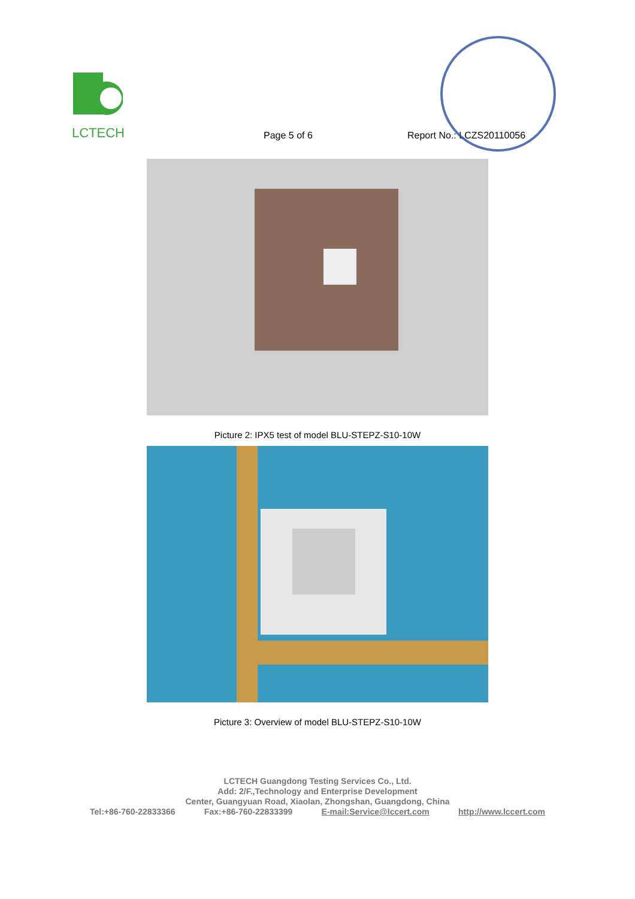LCTECH
Page 5 of 6
Report No.: LCZS20110056
Picture 2: IPX5 test of model BLU-STEPZ-S10-10W
Picture 3: Overview of model BLU-STEPZ-S10-10W
LCTECH Guangdong Testing Services Co., Ltd.
Add: 2/F.,Technology and Enterprise Development
Center, Guangyuan Road, Xiaolan, Zhongshan, Guangdong, China
Tel:+86-760-22833366 Fax:+86-760-22833399 E-mail:Service@lccert.com http://www.lccert.com